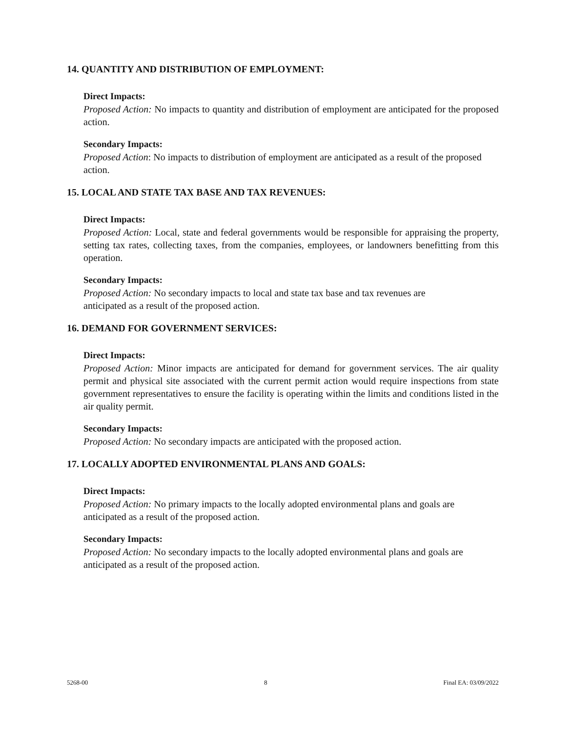14. QUANTITY AND DISTRIBUTION OF EMPLOYMENT:
Direct Impacts:
Proposed Action: No impacts to quantity and distribution of employment are anticipated for the proposed action.
Secondary Impacts:
Proposed Action: No impacts to distribution of employment are anticipated as a result of the proposed action.
15. LOCAL AND STATE TAX BASE AND TAX REVENUES:
Direct Impacts:
Proposed Action: Local, state and federal governments would be responsible for appraising the property, setting tax rates, collecting taxes, from the companies, employees, or landowners benefitting from this operation.
Secondary Impacts:
Proposed Action: No secondary impacts to local and state tax base and tax revenues are
anticipated as a result of the proposed action.
16. DEMAND FOR GOVERNMENT SERVICES:
Direct Impacts:
Proposed Action: Minor impacts are anticipated for demand for government services. The air quality permit and physical site associated with the current permit action would require inspections from state government representatives to ensure the facility is operating within the limits and conditions listed in the air quality permit.
Secondary Impacts:
Proposed Action: No secondary impacts are anticipated with the proposed action.
17. LOCALLY ADOPTED ENVIRONMENTAL PLANS AND GOALS:
Direct Impacts:
Proposed Action: No primary impacts to the locally adopted environmental plans and goals are
anticipated as a result of the proposed action.
Secondary Impacts:
Proposed Action: No secondary impacts to the locally adopted environmental plans and goals are
anticipated as a result of the proposed action.
5268-00 8 Final EA: 03/09/2022